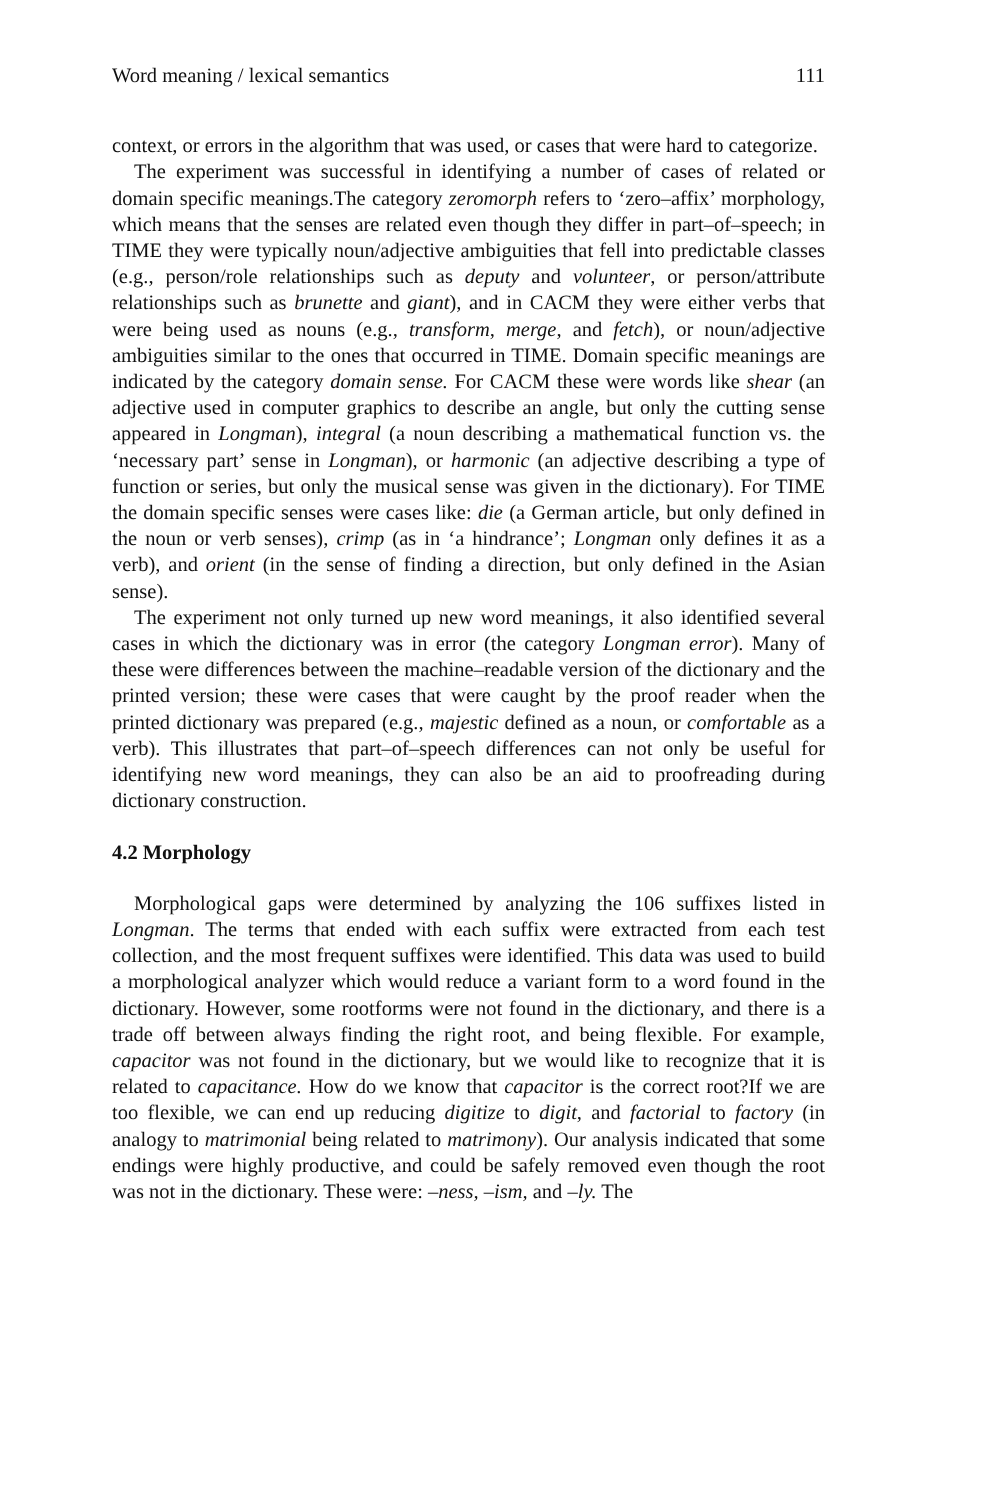Word meaning / lexical semantics 111
context, or errors in the algorithm that was used, or cases that were hard to categorize.
The experiment was successful in identifying a number of cases of related or domain specific meanings.The category zeromorph refers to ‘zero–affix’ morphology, which means that the senses are related even though they differ in part–of–speech; in TIME they were typically noun/adjective ambiguities that fell into predictable classes (e.g., person/role relationships such as deputy and volunteer, or person/attribute relationships such as brunette and giant), and in CACM they were either verbs that were being used as nouns (e.g., transform, merge, and fetch), or noun/adjective ambiguities similar to the ones that occurred in TIME. Domain specific meanings are indicated by the category domain sense. For CACM these were words like shear (an adjective used in computer graphics to describe an angle, but only the cutting sense appeared in Longman), integral (a noun describing a mathematical function vs. the ‘necessary part’ sense in Longman), or harmonic (an adjective describing a type of function or series, but only the musical sense was given in the dictionary). For TIME the domain specific senses were cases like: die (a German article, but only defined in the noun or verb senses), crimp (as in ‘a hindrance’; Longman only defines it as a verb), and orient (in the sense of finding a direction, but only defined in the Asian sense).
The experiment not only turned up new word meanings, it also identified several cases in which the dictionary was in error (the category Longman error). Many of these were differences between the machine–readable version of the dictionary and the printed version; these were cases that were caught by the proof reader when the printed dictionary was prepared (e.g., majestic defined as a noun, or comfortable as a verb). This illustrates that part–of–speech differences can not only be useful for identifying new word meanings, they can also be an aid to proofreading during dictionary construction.
4.2 Morphology
Morphological gaps were determined by analyzing the 106 suffixes listed in Longman. The terms that ended with each suffix were extracted from each test collection, and the most frequent suffixes were identified. This data was used to build a morphological analyzer which would reduce a variant form to a word found in the dictionary. However, some rootforms were not found in the dictionary, and there is a trade off between always finding the right root, and being flexible. For example, capacitor was not found in the dictionary, but we would like to recognize that it is related to capacitance. How do we know that capacitor is the correct root?If we are too flexible, we can end up reducing digitize to digit, and factorial to factory (in analogy to matrimonial being related to matrimony). Our analysis indicated that some endings were highly productive, and could be safely removed even though the root was not in the dictionary. These were: –ness, –ism, and –ly. The